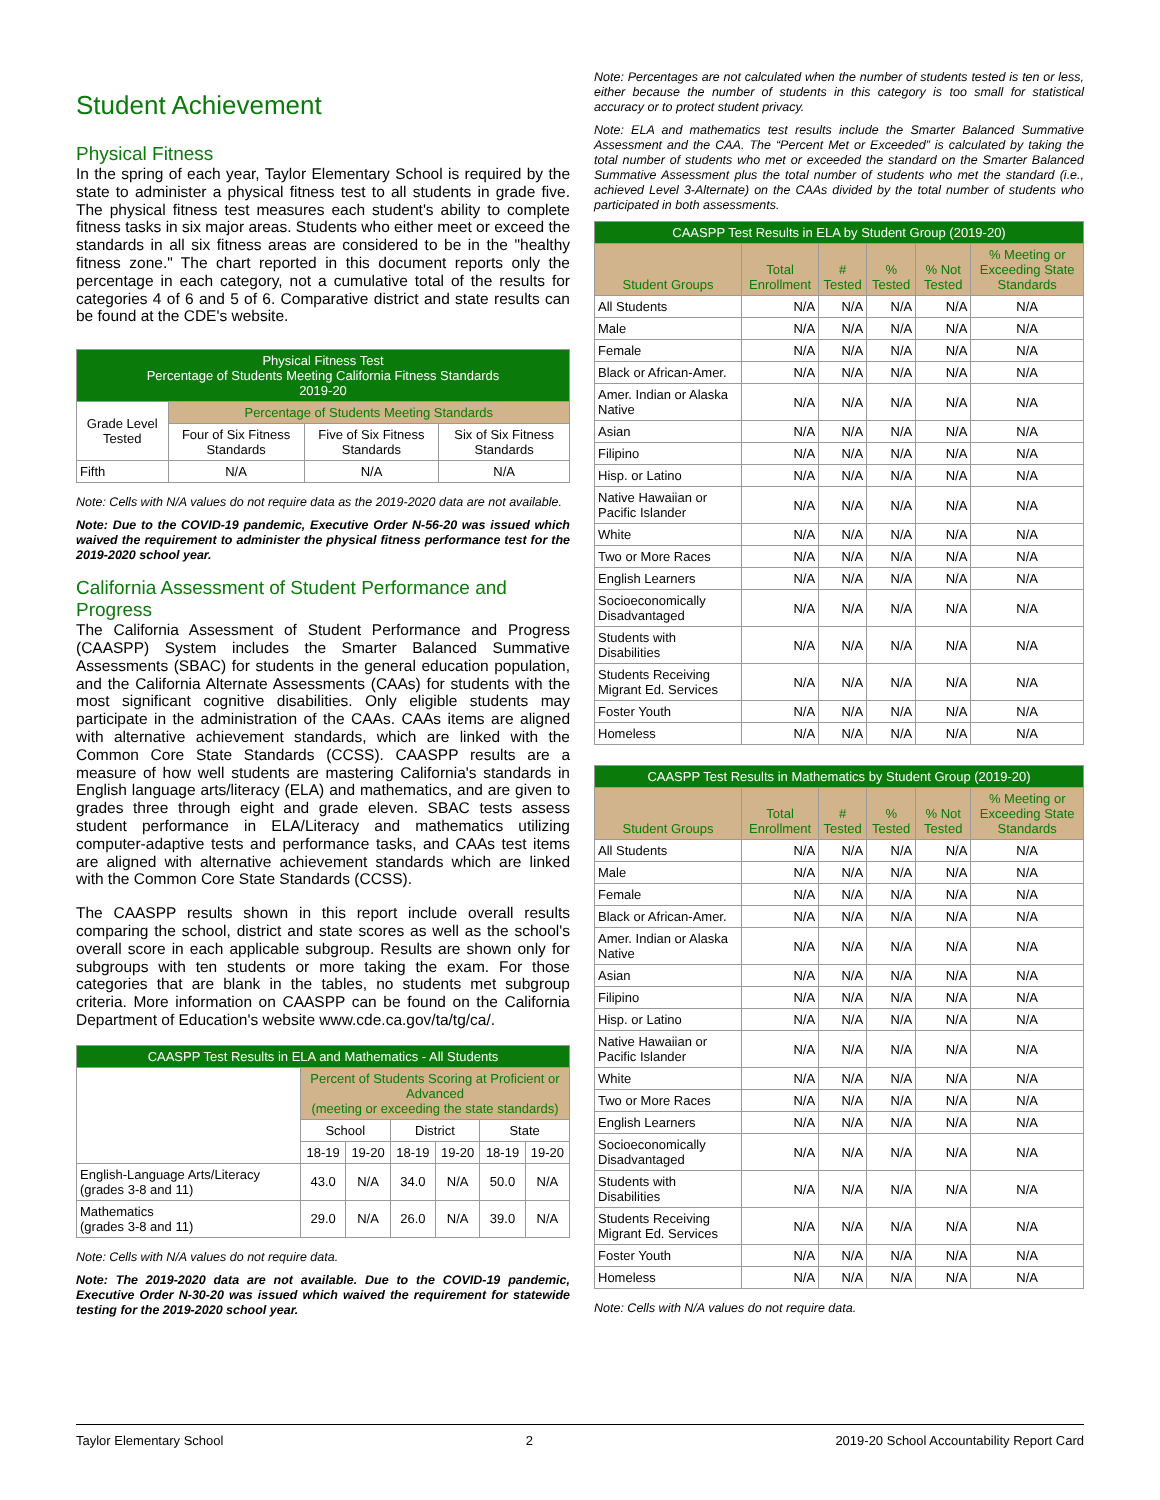Student Achievement
Physical Fitness
In the spring of each year, Taylor Elementary School is required by the state to administer a physical fitness test to all students in grade five. The physical fitness test measures each student's ability to complete fitness tasks in six major areas. Students who either meet or exceed the standards in all six fitness areas are considered to be in the "healthy fitness zone." The chart reported in this document reports only the percentage in each category, not a cumulative total of the results for categories 4 of 6 and 5 of 6. Comparative district and state results can be found at the CDE's website.
| Physical Fitness Test Percentage of Students Meeting California Fitness Standards 2019-20 | | | |
| --- | --- | --- | --- |
| Grade Level Tested | Percentage of Students Meeting Standards | | |
| | Four of Six Fitness Standards | Five of Six Fitness Standards | Six of Six Fitness Standards |
| Fifth | N/A | N/A | N/A |
Note: Cells with N/A values do not require data as the 2019-2020 data are not available.
Note: Due to the COVID-19 pandemic, Executive Order N-56-20 was issued which waived the requirement to administer the physical fitness performance test for the 2019-2020 school year.
California Assessment of Student Performance and Progress
The California Assessment of Student Performance and Progress (CAASPP) System includes the Smarter Balanced Summative Assessments (SBAC) for students in the general education population, and the California Alternate Assessments (CAAs) for students with the most significant cognitive disabilities. Only eligible students may participate in the administration of the CAAs. CAAs items are aligned with alternative achievement standards, which are linked with the Common Core State Standards (CCSS). CAASPP results are a measure of how well students are mastering California's standards in English language arts/literacy (ELA) and mathematics, and are given to grades three through eight and grade eleven. SBAC tests assess student performance in ELA/Literacy and mathematics utilizing computer-adaptive tests and performance tasks, and CAAs test items are aligned with alternative achievement standards which are linked with the Common Core State Standards (CCSS).
The CAASPP results shown in this report include overall results comparing the school, district and state scores as well as the school's overall score in each applicable subgroup. Results are shown only for subgroups with ten students or more taking the exam. For those categories that are blank in the tables, no students met subgroup criteria. More information on CAASPP can be found on the California Department of Education's website www.cde.ca.gov/ta/tg/ca/.
| CAASPP Test Results in ELA and Mathematics - All Students | | | | | | |
| --- | --- | --- | --- | --- | --- | --- |
| | Percent of Students Scoring at Proficient or Advanced (meeting or exceeding the state standards) | | | | | |
| | School | | District | | State | |
| | 18-19 | 19-20 | 18-19 | 19-20 | 18-19 | 19-20 |
| English-Language Arts/Literacy (grades 3-8 and 11) | 43.0 | N/A | 34.0 | N/A | 50.0 | N/A |
| Mathematics (grades 3-8 and 11) | 29.0 | N/A | 26.0 | N/A | 39.0 | N/A |
Note: Cells with N/A values do not require data.
Note: The 2019-2020 data are not available. Due to the COVID-19 pandemic, Executive Order N-30-20 was issued which waived the requirement for statewide testing for the 2019-2020 school year.
Note: Percentages are not calculated when the number of students tested is ten or less, either because the number of students in this category is too small for statistical accuracy or to protect student privacy.
Note: ELA and mathematics test results include the Smarter Balanced Summative Assessment and the CAA. The “Percent Met or Exceeded” is calculated by taking the total number of students who met or exceeded the standard on the Smarter Balanced Summative Assessment plus the total number of students who met the standard (i.e., achieved Level 3-Alternate) on the CAAs divided by the total number of students who participated in both assessments.
| CAASPP Test Results in ELA by Student Group (2019-20) | | | | | |
| --- | --- | --- | --- | --- | --- |
| Student Groups | Total Enrollment | # Tested | % Tested | % Not Tested | % Meeting or Exceeding State Standards |
| All Students | N/A | N/A | N/A | N/A | N/A |
| Male | N/A | N/A | N/A | N/A | N/A |
| Female | N/A | N/A | N/A | N/A | N/A |
| Black or African-Amer. | N/A | N/A | N/A | N/A | N/A |
| Amer. Indian or Alaska Native | N/A | N/A | N/A | N/A | N/A |
| Asian | N/A | N/A | N/A | N/A | N/A |
| Filipino | N/A | N/A | N/A | N/A | N/A |
| Hisp. or Latino | N/A | N/A | N/A | N/A | N/A |
| Native Hawaiian or Pacific Islander | N/A | N/A | N/A | N/A | N/A |
| White | N/A | N/A | N/A | N/A | N/A |
| Two or More Races | N/A | N/A | N/A | N/A | N/A |
| English Learners | N/A | N/A | N/A | N/A | N/A |
| Socioeconomically Disadvantaged | N/A | N/A | N/A | N/A | N/A |
| Students with Disabilities | N/A | N/A | N/A | N/A | N/A |
| Students Receiving Migrant Ed. Services | N/A | N/A | N/A | N/A | N/A |
| Foster Youth | N/A | N/A | N/A | N/A | N/A |
| Homeless | N/A | N/A | N/A | N/A | N/A |
| CAASPP Test Results in Mathematics by Student Group (2019-20) | | | | | |
| --- | --- | --- | --- | --- | --- |
| Student Groups | Total Enrollment | # Tested | % Tested | % Not Tested | % Meeting or Exceeding State Standards |
| All Students | N/A | N/A | N/A | N/A | N/A |
| Male | N/A | N/A | N/A | N/A | N/A |
| Female | N/A | N/A | N/A | N/A | N/A |
| Black or African-Amer. | N/A | N/A | N/A | N/A | N/A |
| Amer. Indian or Alaska Native | N/A | N/A | N/A | N/A | N/A |
| Asian | N/A | N/A | N/A | N/A | N/A |
| Filipino | N/A | N/A | N/A | N/A | N/A |
| Hisp. or Latino | N/A | N/A | N/A | N/A | N/A |
| Native Hawaiian or Pacific Islander | N/A | N/A | N/A | N/A | N/A |
| White | N/A | N/A | N/A | N/A | N/A |
| Two or More Races | N/A | N/A | N/A | N/A | N/A |
| English Learners | N/A | N/A | N/A | N/A | N/A |
| Socioeconomically Disadvantaged | N/A | N/A | N/A | N/A | N/A |
| Students with Disabilities | N/A | N/A | N/A | N/A | N/A |
| Students Receiving Migrant Ed. Services | N/A | N/A | N/A | N/A | N/A |
| Foster Youth | N/A | N/A | N/A | N/A | N/A |
| Homeless | N/A | N/A | N/A | N/A | N/A |
Note: Cells with N/A values do not require data.
Taylor Elementary School 2 2019-20 School Accountability Report Card